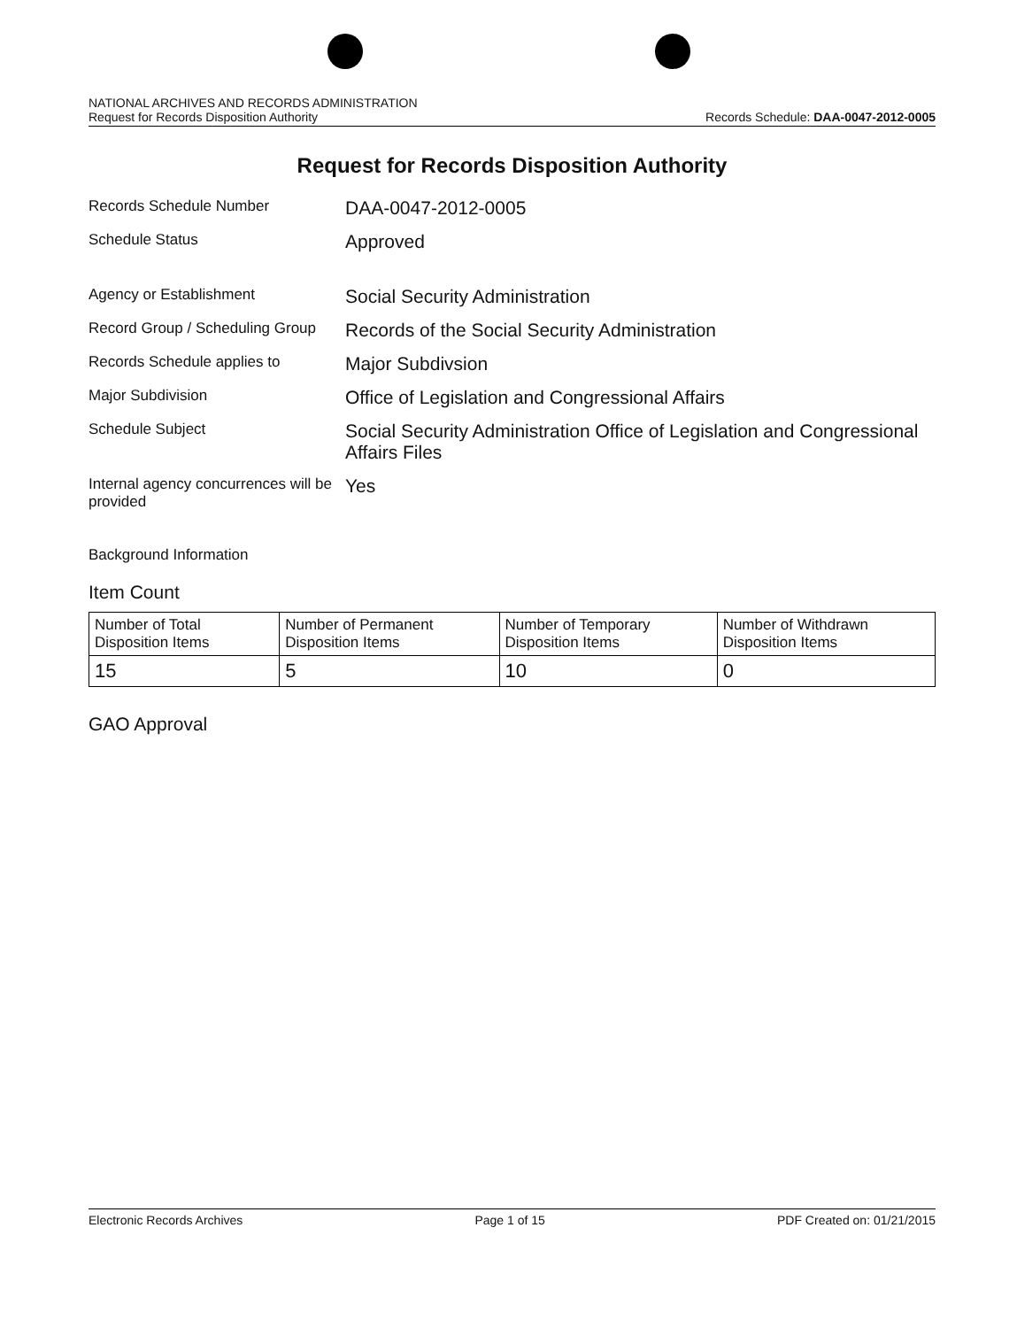NATIONAL ARCHIVES AND RECORDS ADMINISTRATION
Request for Records Disposition Authority
Records Schedule: DAA-0047-2012-0005
Request for Records Disposition Authority
Records Schedule Number
DAA-0047-2012-0005
Schedule Status
Approved
Agency or Establishment
Social Security Administration
Record Group / Scheduling Group
Records of the Social Security Administration
Records Schedule applies to
Major Subdivsion
Major Subdivision
Office of Legislation and Congressional Affairs
Schedule Subject
Social Security Administration Office of Legislation and Congressional Affairs Files
Internal agency concurrences will be provided
Yes
Background Information
Item Count
| Number of Total Disposition Items | Number of Permanent Disposition Items | Number of Temporary Disposition Items | Number of Withdrawn Disposition Items |
| --- | --- | --- | --- |
| 15 | 5 | 10 | 0 |
GAO Approval
Electronic Records Archives Page 1 of 15 PDF Created on: 01/21/2015